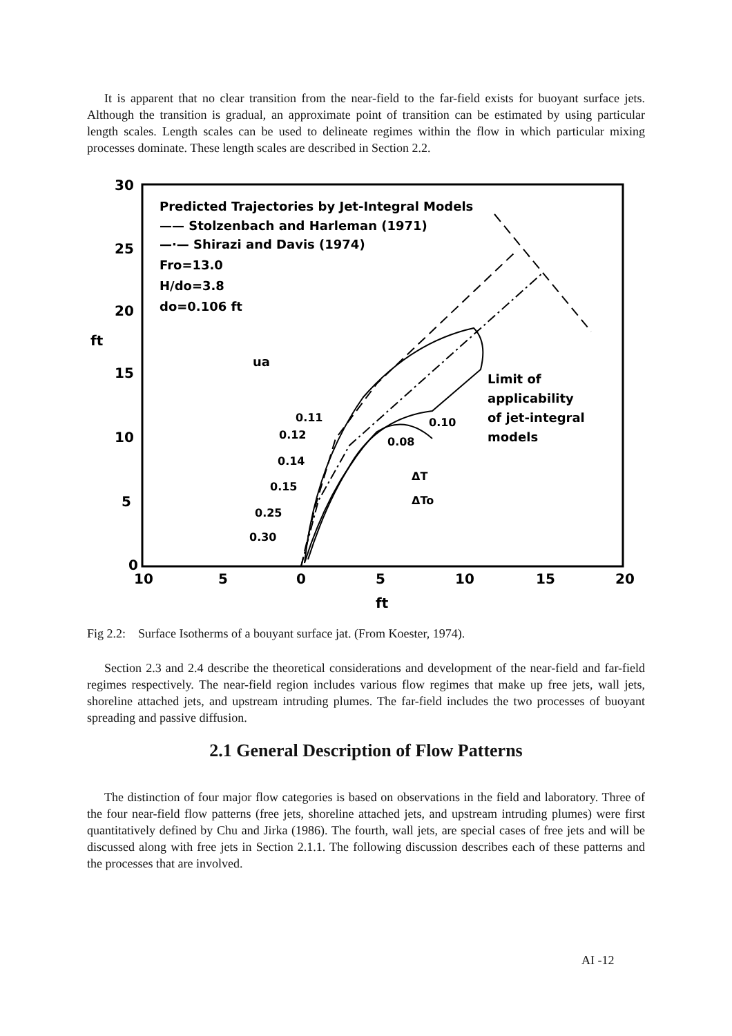It is apparent that no clear transition from the near-field to the far-field exists for buoyant surface jets. Although the transition is gradual, an approximate point of transition can be estimated by using particular length scales. Length scales can be used to delineate regimes within the flow in which particular mixing processes dominate. These length scales are described in Section 2.2.
30
25
20
ft
15
10
5
0
10
5
0
5
10
15
20
ft
Predicted Trajectories by Jet-Integral Models
—— Stolzenbach and Harleman (1971)
—·— Shirazi and Davis (1974)
Fro=13.0
H/do=3.8
do=0.106 ft
ua
Limit of
applicability
of jet-integral
models
0.11
0.10
0.12
0.08
0.14
0.15
ΔT
ΔTo
0.25
0.30
Fig 2.2: Surface Isotherms of a bouyant surface jat. (From Koester, 1974).
Section 2.3 and 2.4 describe the theoretical considerations and development of the near-field and far-field regimes respectively. The near-field region includes various flow regimes that make up free jets, wall jets, shoreline attached jets, and upstream intruding plumes. The far-field includes the two processes of buoyant spreading and passive diffusion.
2.1 General Description of Flow Patterns
The distinction of four major flow categories is based on observations in the field and laboratory. Three of the four near-field flow patterns (free jets, shoreline attached jets, and upstream intruding plumes) were first quantitatively defined by Chu and Jirka (1986). The fourth, wall jets, are special cases of free jets and will be discussed along with free jets in Section 2.1.1. The following discussion describes each of these patterns and the processes that are involved.
AI -12